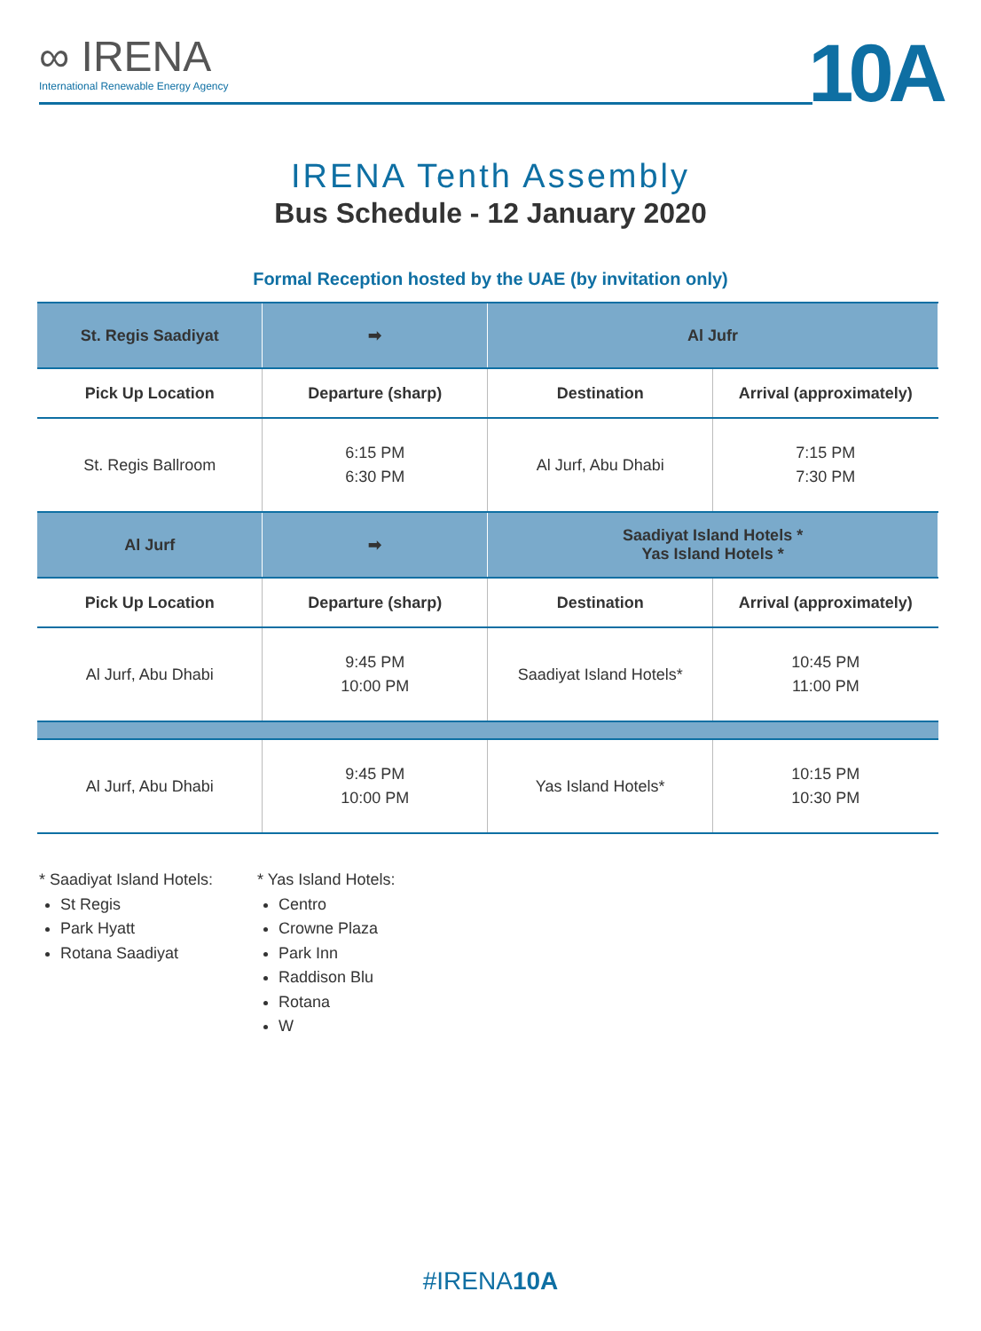∞ IRENA
International Renewable Energy Agency
10A
IRENA Tenth Assembly
Bus Schedule - 12 January 2020
Formal Reception hosted by the UAE (by invitation only)
| St. Regis Saadiyat | ➡ | Al Jufr | |
| --- | --- | --- | --- |
| Pick Up Location | Departure (sharp) | Destination | Arrival (approximately) |
| St. Regis Ballroom | 6:15 PM 6:30 PM | Al Jurf, Abu Dhabi | 7:15 PM 7:30 PM |
| Al Jurf | ➡ | Saadiyat Island Hotels * Yas Island Hotels * | |
| Pick Up Location | Departure (sharp) | Destination | Arrival (approximately) |
| Al Jurf, Abu Dhabi | 9:45 PM 10:00 PM | Saadiyat Island Hotels* | 10:45 PM 11:00 PM |
| Al Jurf, Abu Dhabi | 9:45 PM 10:00 PM | Yas Island Hotels* | 10:15 PM 10:30 PM |
* Saadiyat Island Hotels:
St Regis
Park Hyatt
Rotana Saadiyat
* Yas Island Hotels:
Centro
Crowne Plaza
Park Inn
Raddison Blu
Rotana
W
#IRENA10A